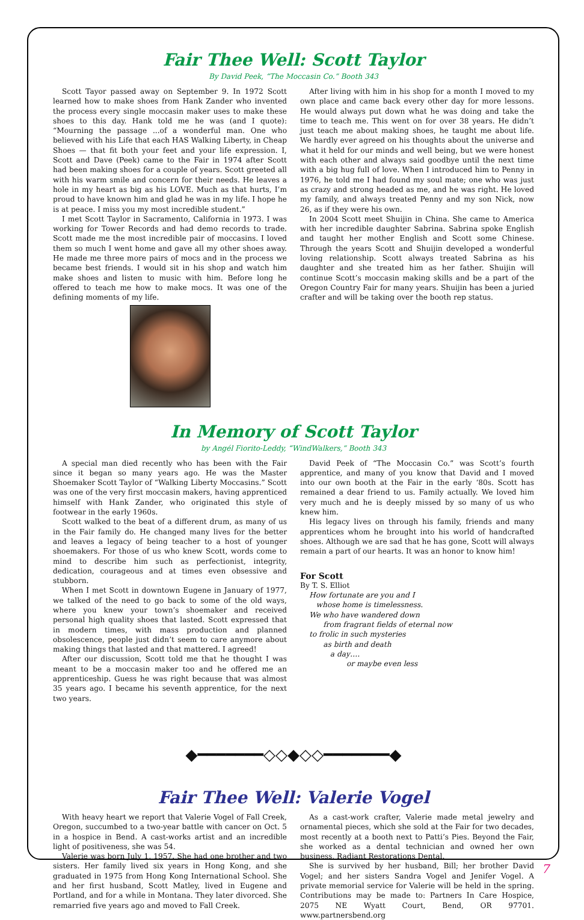Fair Thee Well: Scott Taylor
By David Peek, “The Moccasin Co.” Booth 343
Scott Tayor passed away on September 9. In 1972 Scott learned how to make shoes from Hank Zander who invented the process every single moccasin maker uses to make these shoes to this day. Hank told me he was (and I quote): “Mourning the passage ...of a wonderful man. One who believed with his Life that each HAS Walking Liberty, in Cheap Shoes — that fit both your feet and your life expression. I, Scott and Dave (Peek) came to the Fair in 1974 after Scott had been making shoes for a couple of years. Scott greeted all with his warm smile and concern for their needs. He leaves a hole in my heart as big as his LOVE. Much as that hurts, I’m proud to have known him and glad he was in my life. I hope he is at peace. I miss you my most incredible student.”
I met Scott Taylor in Sacramento, California in 1973. I was working for Tower Records and had demo records to trade. Scott made me the most incredible pair of moccasins. I loved them so much I went home and gave all my other shoes away. He made me three more pairs of mocs and in the process we became best friends. I would sit in his shop and watch him make shoes and listen to music with him. Before long he offered to teach me how to make mocs. It was one of the defining moments of my life.
After living with him in his shop for a month I moved to my own place and came back every other day for more lessons. He would always put down what he was doing and take the time to teach me. This went on for over 38 years. He didn’t just teach me about making shoes, he taught me about life. We hardly ever agreed on his thoughts about the universe and what it held for our minds and well being, but we were honest with each other and always said goodbye until the next time with a big hug full of love. When I introduced him to Penny in 1976, he told me I had found my soul mate; one who was just as crazy and strong headed as me, and he was right. He loved my family, and always treated Penny and my son Nick, now 26, as if they were his own.
In 2004 Scott meet Shuijin in China. She came to America with her incredible daughter Sabrina. Sabrina spoke English and taught her mother English and Scott some Chinese. Through the years Scott and Shuijin developed a wonderful loving relationship. Scott always treated Sabrina as his daughter and she treated him as her father. Shuijin will continue Scott’s moccasin making skills and be a part of the Oregon Country Fair for many years. Shuijin has been a juried crafter and will be taking over the booth rep status.
In Memory of Scott Taylor
by Angél Fiorito-Leddy, “WindWalkers,” Booth 343
A special man died recently who has been with the Fair since it began so many years ago. He was the Master Shoemaker Scott Taylor of “Walking Liberty Moccasins.” Scott was one of the very first moccasin makers, having apprenticed himself with Hank Zander, who originated this style of footwear in the early 1960s.
Scott walked to the beat of a different drum, as many of us in the Fair family do. He changed many lives for the better and leaves a legacy of being teacher to a host of younger shoemakers. For those of us who knew Scott, words come to mind to describe him such as perfectionist, integrity, dedication, courageous and at times even obsessive and stubborn.
When I met Scott in downtown Eugene in January of 1977, we talked of the need to go back to some of the old ways, where you knew your town’s shoemaker and received personal high quality shoes that lasted. Scott expressed that in modern times, with mass production and planned obsolescence, people just didn’t seem to care anymore about making things that lasted and that mattered. I agreed!
After our discussion, Scott told me that he thought I was meant to be a moccasin maker too and he offered me an apprenticeship. Guess he was right because that was almost 35 years ago. I became his seventh apprentice, for the next two years.
David Peek of “The Moccasin Co.” was Scott’s fourth apprentice, and many of you know that David and I moved into our own booth at the Fair in the early ‘80s. Scott has remained a dear friend to us. Family actually. We loved him very much and he is deeply missed by so many of us who knew him.
His legacy lives on through his family, friends and many apprentices whom he brought into his world of handcrafted shoes. Although we are sad that he has gone, Scott will always remain a part of our hearts. It was an honor to know him!
For Scott
By T. S. Elliot
How fortunate are you and I
whose home is timelessness.
We who have wandered down
from fragrant fields of eternal now
to frolic in such mysteries
as birth and death
a day….
or maybe even less
◆━━━━━━━◇◇◆◇◇━━━━━━━◆
Fair Thee Well: Valerie Vogel
With heavy heart we report that Valerie Vogel of Fall Creek, Oregon, succumbed to a two-year battle with cancer on Oct. 5 in a hospice in Bend. A cast-works artist and an incredible light of positiveness, she was 54.
Valerie was born July 1, 1957. She had one brother and two sisters. Her family lived six years in Hong Kong, and she graduated in 1975 from Hong Kong International School. She and her first husband, Scott Matley, lived in Eugene and Portland, and for a while in Montana. They later divorced. She remarried five years ago and moved to Fall Creek.
As a cast-work crafter, Valerie made metal jewelry and ornamental pieces, which she sold at the Fair for two decades, most recently at a booth next to Patti’s Pies. Beyond the Fair, she worked as a dental technician and owned her own business, Radiant Restorations Dental.
She is survived by her husband, Bill; her brother David Vogel; and her sisters Sandra Vogel and Jenifer Vogel. A private memorial service for Valerie will be held in the spring. Contributions may be made to: Partners In Care Hospice, 2075 NE Wyatt Court, Bend, OR 97701. www.partnersbend.org
7